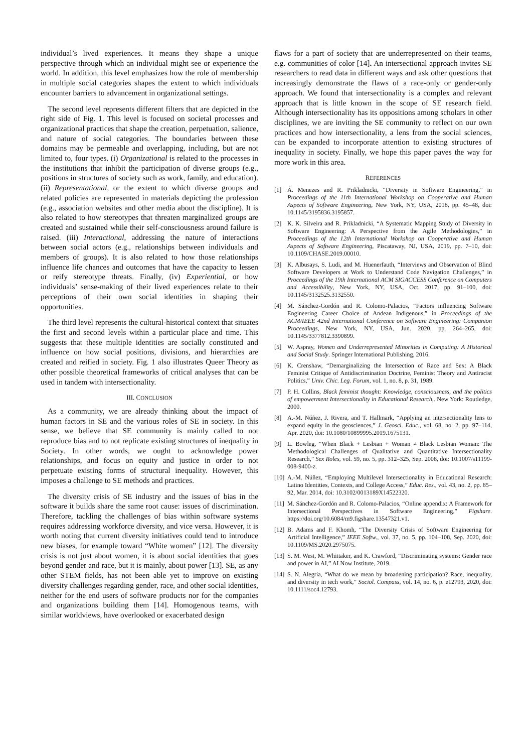individual’s lived experiences. It means they shape a unique perspective through which an individual might see or experience the world. In addition, this level emphasizes how the role of membership in multiple social categories shapes the extent to which individuals encounter barriers to advancement in organizational settings.
The second level represents different filters that are depicted in the right side of Fig. 1. This level is focused on societal processes and organizational practices that shape the creation, perpetuation, salience, and nature of social categories. The boundaries between these domains may be permeable and overlapping, including, but are not limited to, four types. (i) Organizational is related to the processes in the institutions that inhibit the participation of diverse groups (e.g., positions in structures of society such as work, family, and education). (ii) Representational, or the extent to which diverse groups and related policies are represented in materials depicting the profession (e.g., association websites and other media about the discipline). It is also related to how stereotypes that threaten marginalized groups are created and sustained while their self-consciousness around failure is raised. (iii) Interactional, addressing the nature of interactions between social actors (e.g., relationships between individuals and members of groups). It is also related to how those relationships influence life chances and outcomes that have the capacity to lessen or reify stereotype threats. Finally, (iv) Experiential, or how individuals’ sense-making of their lived experiences relate to their perceptions of their own social identities in shaping their opportunities.
The third level represents the cultural-historical context that situates the first and second levels within a particular place and time. This suggests that these multiple identities are socially constituted and influence on how social positions, divisions, and hierarchies are created and reified in society. Fig. 1 also illustrates Queer Theory as other possible theoretical frameworks of critical analyses that can be used in tandem with intersectionality.
III. CONCLUSION
As a community, we are already thinking about the impact of human factors in SE and the various roles of SE in society. In this sense, we believe that SE community is mainly called to not reproduce bias and to not replicate existing structures of inequality in Society. In other words, we ought to acknowledge power relationships, and focus on equity and justice in order to not perpetuate existing forms of structural inequality. However, this imposes a challenge to SE methods and practices.
The diversity crisis of SE industry and the issues of bias in the software it builds share the same root cause: issues of discrimination. Therefore, tackling the challenges of bias within software systems requires addressing workforce diversity, and vice versa. However, it is worth noting that current diversity initiatives could tend to introduce new biases, for example toward “White women” [12]. The diversity crisis is not just about women, it is about social identities that goes beyond gender and race, but it is mainly, about power [13]. SE, as any other STEM fields, has not been able yet to improve on existing diversity challenges regarding gender, race, and other social identities, neither for the end users of software products nor for the companies and organizations building them [14]. Homogenous teams, with similar worldviews, have overlooked or exacerbated design
flaws for a part of society that are underrepresented on their teams, e.g. communities of color [14]. An intersectional approach invites SE researchers to read data in different ways and ask other questions that increasingly demonstrate the flaws of a race-only or gender-only approach. We found that intersectionality is a complex and relevant approach that is little known in the scope of SE research field. Although intersectionality has its oppositions among scholars in other disciplines, we are inviting the SE community to reflect on our own practices and how intersectionality, a lens from the social sciences, can be expanded to incorporate attention to existing structures of inequality in society. Finally, we hope this paper paves the way for more work in this area.
REFERENCES
[1] Á. Menezes and R. Prikladnicki, “Diversity in Software Engineering,” in Proceedings of the 11th International Workshop on Cooperative and Human Aspects of Software Engineering, New York, NY, USA, 2018, pp. 45–48, doi: 10.1145/3195836.3195857.
[2] K. K. Silveira and R. Prikladnicki, “A Systematic Mapping Study of Diversity in Software Engineering: A Perspective from the Agile Methodologies,” in Proceedings of the 12th International Workshop on Cooperative and Human Aspects of Software Engineering, Piscataway, NJ, USA, 2019, pp. 7–10, doi: 10.1109/CHASE.2019.00010.
[3] K. Albusays, S. Ludi, and M. Huenerfauth, “Interviews and Observation of Blind Software Developers at Work to Understand Code Navigation Challenges,” in Proceedings of the 19th International ACM SIGACCESS Conference on Computers and Accessibility, New York, NY, USA, Oct. 2017, pp. 91–100, doi: 10.1145/3132525.3132550.
[4] M. Sánchez-Gordón and R. Colomo-Palacios, “Factors influencing Software Engineering Career Choice of Andean Indigenous,” in Proceedings of the ACM/IEEE 42nd International Conference on Software Engineering: Companion Proceedings, New York, NY, USA, Jun. 2020, pp. 264–265, doi: 10.1145/3377812.3390899.
[5] W. Aspray, Women and Underrepresented Minorities in Computing: A Historical and Social Study. Springer International Publishing, 2016.
[6] K. Crenshaw, “Demarginalizing the Intersection of Race and Sex: A Black Feminist Critique of Antidiscrimination Doctrine, Feminist Theory and Antiracist Politics,” Univ. Chic. Leg. Forum, vol. 1, no. 8, p. 31, 1989.
[7] P. H. Collins, Black feminist thought: Knowledge, consciousness, and the politics of empowerment Intersectionality in Educational Research,. New York: Routledge, 2000.
[8] A.-M. Núñez, J. Rivera, and T. Hallmark, “Applying an intersectionality lens to expand equity in the geosciences,” J. Geosci. Educ., vol. 68, no. 2, pp. 97–114, Apr. 2020, doi: 10.1080/10899995.2019.1675131.
[9] L. Bowleg, “When Black + Lesbian + Woman ≠ Black Lesbian Woman: The Methodological Challenges of Qualitative and Quantitative Intersectionality Research,” Sex Roles, vol. 59, no. 5, pp. 312–325, Sep. 2008, doi: 10.1007/s11199-008-9400-z.
[10] A.-M. Núñez, “Employing Multilevel Intersectionality in Educational Research: Latino Identities, Contexts, and College Access,” Educ. Res., vol. 43, no. 2, pp. 85–92, Mar. 2014, doi: 10.3102/0013189X14522320.
[11] M. Sánchez-Gordón and R. Colomo-Palacios, “Online appendix: A Framework for Intersectional Perspectives in Software Engineering,” Figshare. https://doi.org/10.6084/m9.figshare.13547321.v1.
[12] B. Adams and F. Khomh, “The Diversity Crisis of Software Engineering for Artificial Intelligence,” IEEE Softw., vol. 37, no. 5, pp. 104–108, Sep. 2020, doi: 10.1109/MS.2020.2975075.
[13] S. M. West, M. Whittaker, and K. Crawford, “Discriminating systems: Gender race and power in AI,” AI Now Institute, 2019.
[14] S. N. Alegria, “What do we mean by broadening participation? Race, inequality, and diversity in tech work,” Sociol. Compass, vol. 14, no. 6, p. e12793, 2020, doi: 10.1111/soc4.12793.